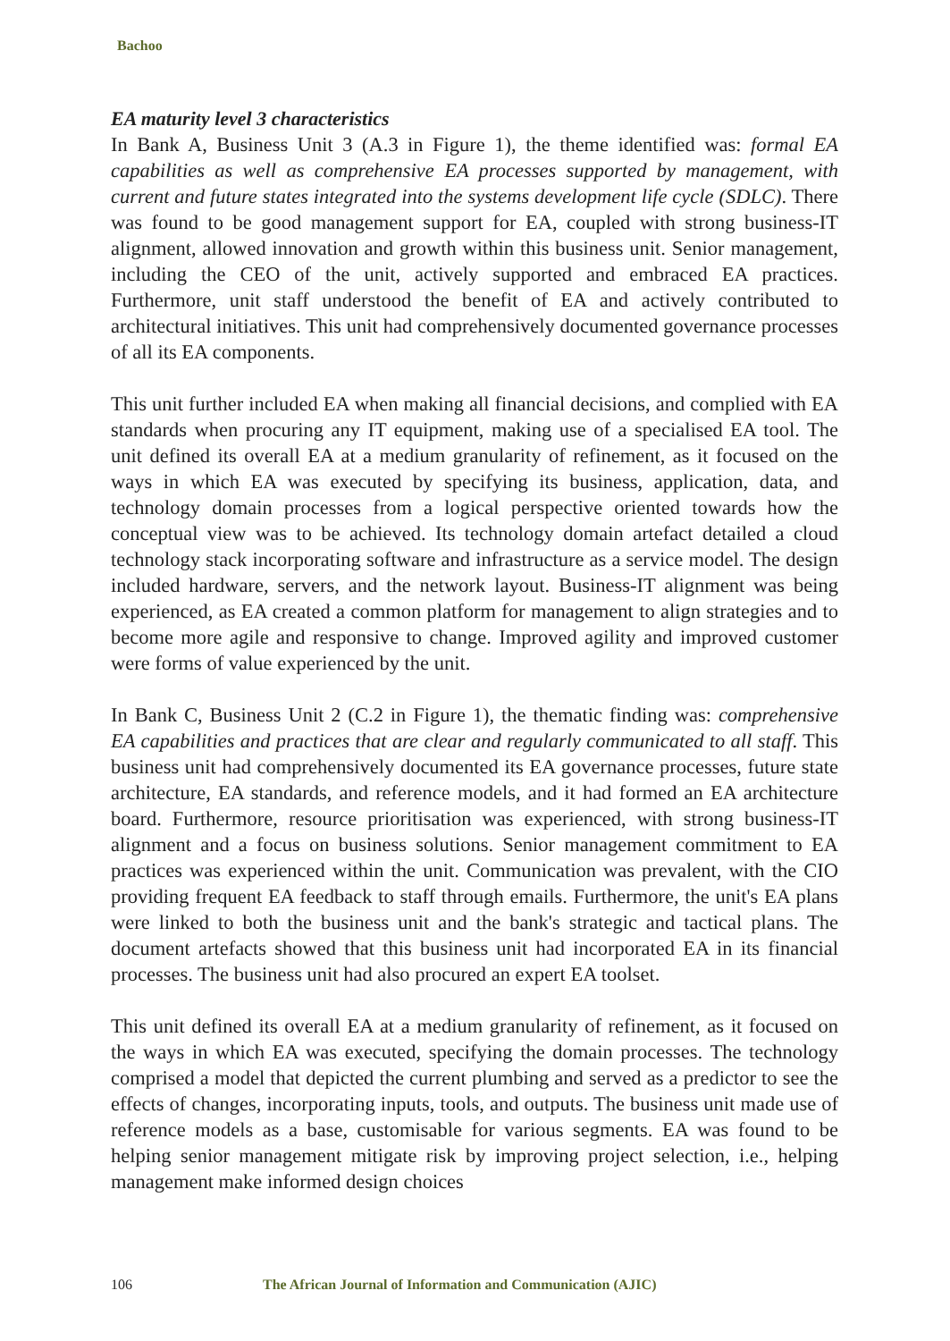Bachoo
EA maturity level 3 characteristics
In Bank A, Business Unit 3 (A.3 in Figure 1), the theme identified was: formal EA capabilities as well as comprehensive EA processes supported by management, with current and future states integrated into the systems development life cycle (SDLC). There was found to be good management support for EA, coupled with strong business-IT alignment, allowed innovation and growth within this business unit. Senior management, including the CEO of the unit, actively supported and embraced EA practices. Furthermore, unit staff understood the benefit of EA and actively contributed to architectural initiatives. This unit had comprehensively documented governance processes of all its EA components.
This unit further included EA when making all financial decisions, and complied with EA standards when procuring any IT equipment, making use of a specialised EA tool. The unit defined its overall EA at a medium granularity of refinement, as it focused on the ways in which EA was executed by specifying its business, application, data, and technology domain processes from a logical perspective oriented towards how the conceptual view was to be achieved. Its technology domain artefact detailed a cloud technology stack incorporating software and infrastructure as a service model. The design included hardware, servers, and the network layout. Business-IT alignment was being experienced, as EA created a common platform for management to align strategies and to become more agile and responsive to change. Improved agility and improved customer were forms of value experienced by the unit.
In Bank C, Business Unit 2 (C.2 in Figure 1), the thematic finding was: comprehensive EA capabilities and practices that are clear and regularly communicated to all staff. This business unit had comprehensively documented its EA governance processes, future state architecture, EA standards, and reference models, and it had formed an EA architecture board. Furthermore, resource prioritisation was experienced, with strong business-IT alignment and a focus on business solutions. Senior management commitment to EA practices was experienced within the unit. Communication was prevalent, with the CIO providing frequent EA feedback to staff through emails. Furthermore, the unit's EA plans were linked to both the business unit and the bank's strategic and tactical plans. The document artefacts showed that this business unit had incorporated EA in its financial processes. The business unit had also procured an expert EA toolset.
This unit defined its overall EA at a medium granularity of refinement, as it focused on the ways in which EA was executed, specifying the domain processes. The technology comprised a model that depicted the current plumbing and served as a predictor to see the effects of changes, incorporating inputs, tools, and outputs. The business unit made use of reference models as a base, customisable for various segments. EA was found to be helping senior management mitigate risk by improving project selection, i.e., helping management make informed design choices
106 The African Journal of Information and Communication (AJIC)